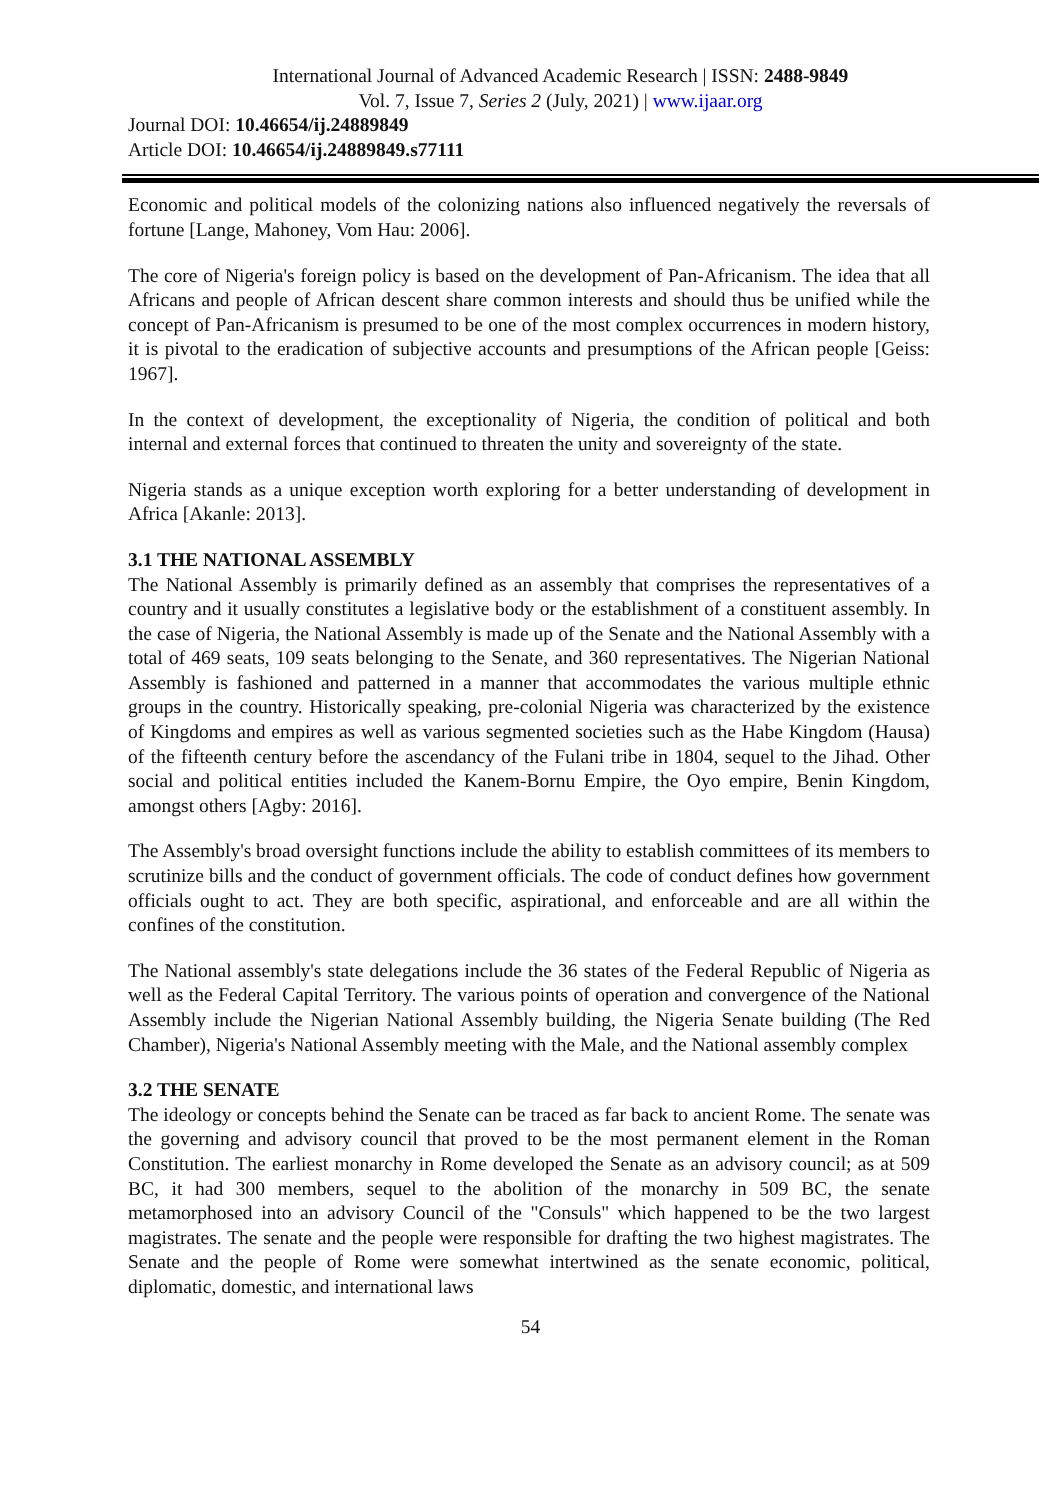International Journal of Advanced Academic Research | ISSN: 2488-9849
Vol. 7, Issue 7, Series 2 (July, 2021) | www.ijaar.org
Journal DOI: 10.46654/ij.24889849
Article DOI: 10.46654/ij.24889849.s77111
Economic and political models of the colonizing nations also influenced negatively the reversals of fortune [Lange, Mahoney, Vom Hau: 2006].
The core of Nigeria's foreign policy is based on the development of Pan-Africanism. The idea that all Africans and people of African descent share common interests and should thus be unified while the concept of Pan-Africanism is presumed to be one of the most complex occurrences in modern history, it is pivotal to the eradication of subjective accounts and presumptions of the African people [Geiss: 1967].
In the context of development, the exceptionality of Nigeria, the condition of political and both internal and external forces that continued to threaten the unity and sovereignty of the state.
Nigeria stands as a unique exception worth exploring for a better understanding of development in Africa [Akanle: 2013].
3.1 THE NATIONAL ASSEMBLY
The National Assembly is primarily defined as an assembly that comprises the representatives of a country and it usually constitutes a legislative body or the establishment of a constituent assembly. In the case of Nigeria, the National Assembly is made up of the Senate and the National Assembly with a total of 469 seats, 109 seats belonging to the Senate, and 360 representatives. The Nigerian National Assembly is fashioned and patterned in a manner that accommodates the various multiple ethnic groups in the country. Historically speaking, pre-colonial Nigeria was characterized by the existence of Kingdoms and empires as well as various segmented societies such as the Habe Kingdom (Hausa) of the fifteenth century before the ascendancy of the Fulani tribe in 1804, sequel to the Jihad. Other social and political entities included the Kanem-Bornu Empire, the Oyo empire, Benin Kingdom, amongst others [Agby: 2016].
The Assembly's broad oversight functions include the ability to establish committees of its members to scrutinize bills and the conduct of government officials. The code of conduct defines how government officials ought to act. They are both specific, aspirational, and enforceable and are all within the confines of the constitution.
The National assembly's state delegations include the 36 states of the Federal Republic of Nigeria as well as the Federal Capital Territory. The various points of operation and convergence of the National Assembly include the Nigerian National Assembly building, the Nigeria Senate building (The Red Chamber), Nigeria's National Assembly meeting with the Male, and the National assembly complex
3.2 THE SENATE
The ideology or concepts behind the Senate can be traced as far back to ancient Rome. The senate was the governing and advisory council that proved to be the most permanent element in the Roman Constitution. The earliest monarchy in Rome developed the Senate as an advisory council; as at 509 BC, it had 300 members, sequel to the abolition of the monarchy in 509 BC, the senate metamorphosed into an advisory Council of the "Consuls" which happened to be the two largest magistrates. The senate and the people were responsible for drafting the two highest magistrates. The Senate and the people of Rome were somewhat intertwined as the senate economic, political, diplomatic, domestic, and international laws
54